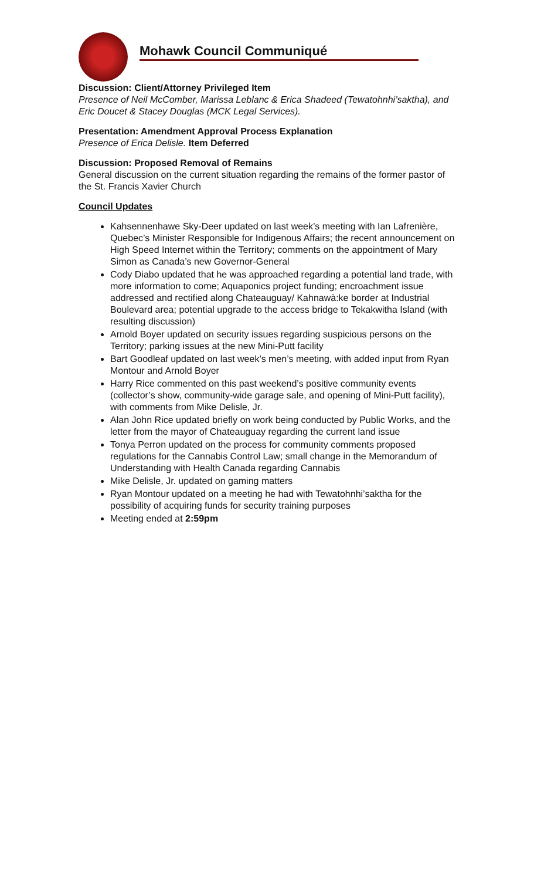Mohawk Council Communiqué
Discussion: Client/Attorney Privileged Item
Presence of Neil McComber, Marissa Leblanc & Erica Shadeed (Tewatohnhi’saktha), and Eric Doucet & Stacey Douglas (MCK Legal Services).
Presentation: Amendment Approval Process Explanation
Presence of Erica Delisle. Item Deferred
Discussion: Proposed Removal of Remains
General discussion on the current situation regarding the remains of the former pastor of the St. Francis Xavier Church
Council Updates
Kahsennenhawe Sky-Deer updated on last week’s meeting with Ian Lafrenière, Quebec’s Minister Responsible for Indigenous Affairs; the recent announcement on High Speed Internet within the Territory; comments on the appointment of Mary Simon as Canada’s new Governor-General
Cody Diabo updated that he was approached regarding a potential land trade, with more information to come; Aquaponics project funding; encroachment issue addressed and rectified along Chateauguay/ Kahnawà:ke border at Industrial Boulevard area; potential upgrade to the access bridge to Tekakwitha Island (with resulting discussion)
Arnold Boyer updated on security issues regarding suspicious persons on the Territory; parking issues at the new Mini-Putt facility
Bart Goodleaf updated on last week’s men’s meeting, with added input from Ryan Montour and Arnold Boyer
Harry Rice commented on this past weekend’s positive community events (collector’s show, community-wide garage sale, and opening of Mini-Putt facility), with comments from Mike Delisle, Jr.
Alan John Rice updated briefly on work being conducted by Public Works, and the letter from the mayor of Chateauguay regarding the current land issue
Tonya Perron updated on the process for community comments proposed regulations for the Cannabis Control Law; small change in the Memorandum of Understanding with Health Canada regarding Cannabis
Mike Delisle, Jr. updated on gaming matters
Ryan Montour updated on a meeting he had with Tewatohnhi’saktha for the possibility of acquiring funds for security training purposes
Meeting ended at 2:59pm